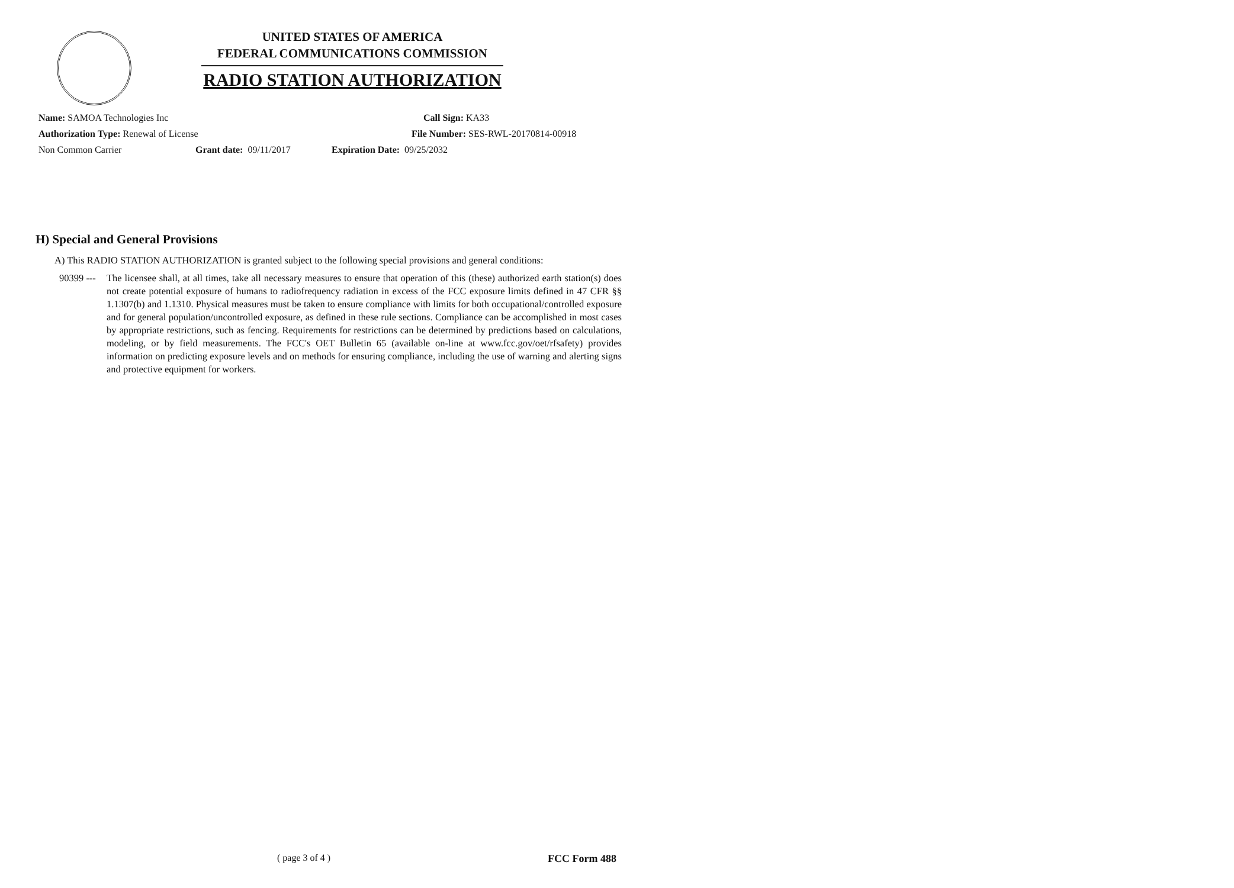UNITED STATES OF AMERICA
FEDERAL COMMUNICATIONS COMMISSION
RADIO STATION AUTHORIZATION
Name: SAMOA Technologies Inc Call Sign: KA33
Authorization Type: Renewal of License File Number: SES-RWL-20170814-00918
Non Common Carrier Grant date: 09/11/2017 Expiration Date: 09/25/2032
H) Special and General Provisions
A) This RADIO STATION AUTHORIZATION is granted subject to the following special provisions and general conditions:
90399 ---
The licensee shall, at all times, take all necessary measures to ensure that operation of this (these) authorized earth station(s) does not create potential exposure of humans to radiofrequency radiation in excess of the FCC exposure limits defined in 47 CFR §§ 1.1307(b) and 1.1310. Physical measures must be taken to ensure compliance with limits for both occupational/controlled exposure and for general population/uncontrolled exposure, as defined in these rule sections. Compliance can be accomplished in most cases by appropriate restrictions, such as fencing. Requirements for restrictions can be determined by predictions based on calculations, modeling, or by field measurements. The FCC's OET Bulletin 65 (available on-line at www.fcc.gov/oet/rfsafety) provides information on predicting exposure levels and on methods for ensuring compliance, including the use of warning and alerting signs and protective equipment for workers.
( page 3 of 4 ) FCC Form 488